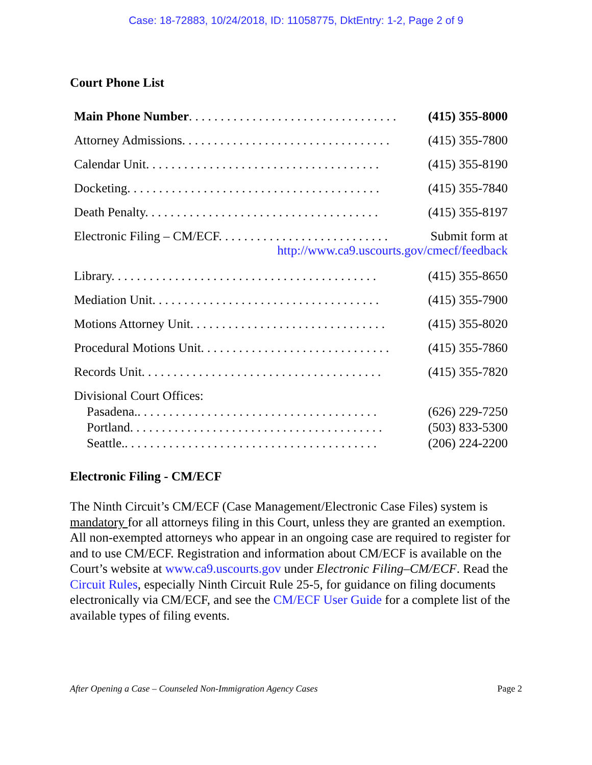Case: 18-72883, 10/24/2018, ID: 11058775, DktEntry: 1-2, Page 2 of 9
Court Phone List
| Main Phone Number . . . . . . . . . . . . . . . . . . . . . . . . . . . . . . . . . | (415) 355-8000 |
| Attorney Admissions. . . . . . . . . . . . . . . . . . . . . . . . . . . . . . . . . | (415) 355-7800 |
| Calendar Unit. . . . . . . . . . . . . . . . . . . . . . . . . . . . . . . . . . . . . | (415) 355-8190 |
| Docketing. . . . . . . . . . . . . . . . . . . . . . . . . . . . . . . . . . . . . . . . | (415) 355-7840 |
| Death Penalty. . . . . . . . . . . . . . . . . . . . . . . . . . . . . . . . . . . . . | (415) 355-8197 |
| Electronic Filing – CM/ECF. . . . . . . . . . . . . . . . . . . . . . . . . . . Submit form at http://www.ca9.uscourts.gov/cmecf/feedback | |
| Library. . . . . . . . . . . . . . . . . . . . . . . . . . . . . . . . . . . . . . . . . . | (415) 355-8650 |
| Mediation Unit. . . . . . . . . . . . . . . . . . . . . . . . . . . . . . . . . . . . | (415) 355-7900 |
| Motions Attorney Unit. . . . . . . . . . . . . . . . . . . . . . . . . . . . . . . | (415) 355-8020 |
| Procedural Motions Unit. . . . . . . . . . . . . . . . . . . . . . . . . . . . . . | (415) 355-7860 |
| Records Unit. . . . . . . . . . . . . . . . . . . . . . . . . . . . . . . . . . . . . . | (415) 355-7820 |
| Divisional Court Offices: | |
| Pasadena.. . . . . . . . . . . . . . . . . . . . . . . . . . . . . . . . . . . . . . | (626) 229-7250 |
| Portland. . . . . . . . . . . . . . . . . . . . . . . . . . . . . . . . . . . . . . . . | (503) 833-5300 |
| Seattle.. . . . . . . . . . . . . . . . . . . . . . . . . . . . . . . . . . . . . . . . | (206) 224-2200 |
Electronic Filing - CM/ECF
The Ninth Circuit’s CM/ECF (Case Management/Electronic Case Files) system is mandatory for all attorneys filing in this Court, unless they are granted an exemption. All non-exempted attorneys who appear in an ongoing case are required to register for and to use CM/ECF. Registration and information about CM/ECF is available on the Court’s website at www.ca9.uscourts.gov under Electronic Filing–CM/ECF. Read the Circuit Rules, especially Ninth Circuit Rule 25-5, for guidance on filing documents electronically via CM/ECF, and see the CM/ECF User Guide for a complete list of the available types of filing events.
After Opening a Case – Counseled Non-Immigration Agency Cases Page 2